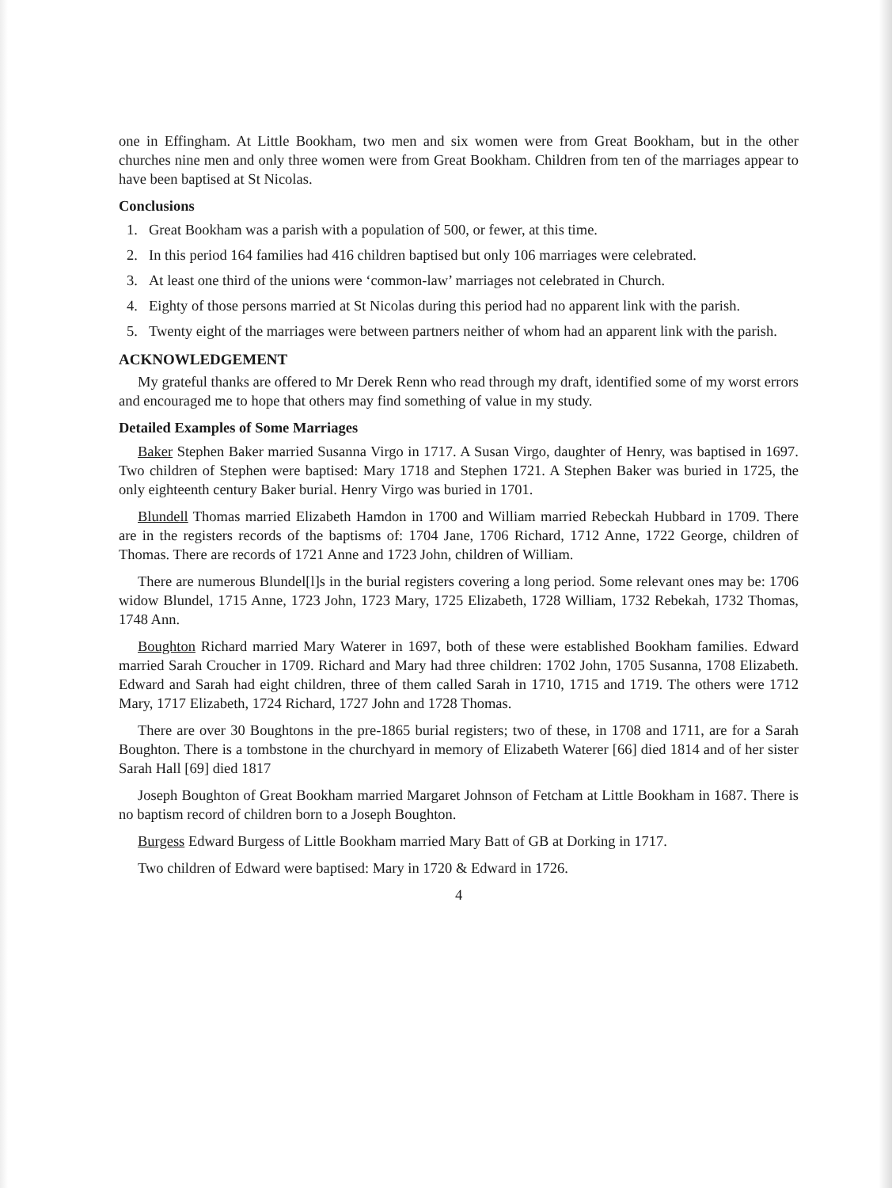one in Effingham. At Little Bookham, two men and six women were from Great Bookham, but in the other churches nine men and only three women were from Great Bookham. Children from ten of the marriages appear to have been baptised at St Nicolas.
Conclusions
1. Great Bookham was a parish with a population of 500, or fewer, at this time.
2. In this period 164 families had 416 children baptised but only 106 marriages were celebrated.
3. At least one third of the unions were ‘common-law’ marriages not celebrated in Church.
4. Eighty of those persons married at St Nicolas during this period had no apparent link with the parish.
5. Twenty eight of the marriages were between partners neither of whom had an apparent link with the parish.
ACKNOWLEDGEMENT
My grateful thanks are offered to Mr Derek Renn who read through my draft, identified some of my worst errors and encouraged me to hope that others may find something of value in my study.
Detailed Examples of Some Marriages
Baker Stephen Baker married Susanna Virgo in 1717. A Susan Virgo, daughter of Henry, was baptised in 1697. Two children of Stephen were baptised: Mary 1718 and Stephen 1721. A Stephen Baker was buried in 1725, the only eighteenth century Baker burial. Henry Virgo was buried in 1701.
Blundell Thomas married Elizabeth Hamdon in 1700 and William married Rebeckah Hubbard in 1709. There are in the registers records of the baptisms of: 1704 Jane, 1706 Richard, 1712 Anne, 1722 George, children of Thomas. There are records of 1721 Anne and 1723 John, children of William.
There are numerous Blundel[l]s in the burial registers covering a long period. Some relevant ones may be: 1706 widow Blundel, 1715 Anne, 1723 John, 1723 Mary, 1725 Elizabeth, 1728 William, 1732 Rebekah, 1732 Thomas, 1748 Ann.
Boughton Richard married Mary Waterer in 1697, both of these were established Bookham families. Edward married Sarah Croucher in 1709. Richard and Mary had three children: 1702 John, 1705 Susanna, 1708 Elizabeth. Edward and Sarah had eight children, three of them called Sarah in 1710, 1715 and 1719. The others were 1712 Mary, 1717 Elizabeth, 1724 Richard, 1727 John and 1728 Thomas.
There are over 30 Boughtons in the pre-1865 burial registers; two of these, in 1708 and 1711, are for a Sarah Boughton. There is a tombstone in the churchyard in memory of Elizabeth Waterer [66] died 1814 and of her sister Sarah Hall [69] died 1817
Joseph Boughton of Great Bookham married Margaret Johnson of Fetcham at Little Bookham in 1687. There is no baptism record of children born to a Joseph Boughton.
Burgess Edward Burgess of Little Bookham married Mary Batt of GB at Dorking in 1717.
Two children of Edward were baptised: Mary in 1720 & Edward in 1726.
4